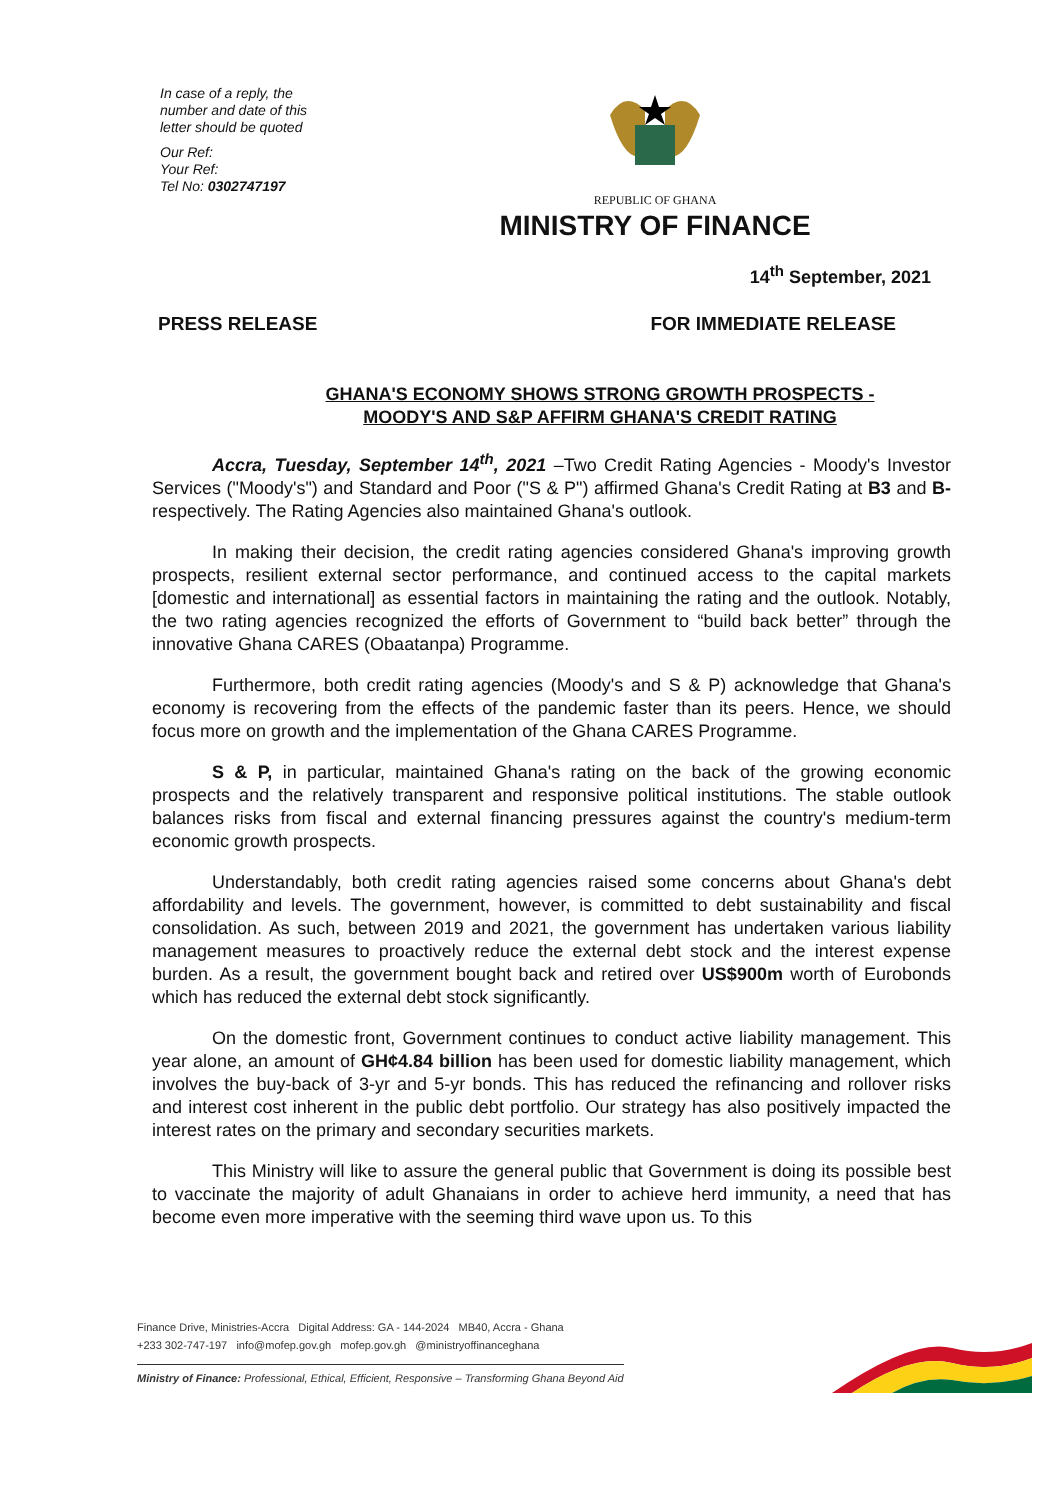In case of a reply, the
number and date of this
letter should be quoted
Our Ref:
Your Ref:
Tel No: 0302747197
REPUBLIC OF GHANA
MINISTRY OF FINANCE
14<sup>th</sup> September, 2021
PRESS RELEASE FOR IMMEDIATE RELEASE
GHANA'S ECONOMY SHOWS STRONG GROWTH PROSPECTS - MOODY'S AND S&P AFFIRM GHANA'S CREDIT RATING
Accra, Tuesday, September 14<sup>th</sup>, 2021 –Two Credit Rating Agencies - Moody's Investor Services ("Moody's") and Standard and Poor ("S & P") affirmed Ghana's Credit Rating at B3 and B- respectively. The Rating Agencies also maintained Ghana's outlook.
In making their decision, the credit rating agencies considered Ghana's improving growth prospects, resilient external sector performance, and continued access to the capital markets [domestic and international] as essential factors in maintaining the rating and the outlook. Notably, the two rating agencies recognized the efforts of Government to “build back better” through the innovative Ghana CARES (Obaatanpa) Programme.
Furthermore, both credit rating agencies (Moody's and S & P) acknowledge that Ghana's economy is recovering from the effects of the pandemic faster than its peers. Hence, we should focus more on growth and the implementation of the Ghana CARES Programme.
S & P, in particular, maintained Ghana's rating on the back of the growing economic prospects and the relatively transparent and responsive political institutions. The stable outlook balances risks from fiscal and external financing pressures against the country's medium-term economic growth prospects.
Understandably, both credit rating agencies raised some concerns about Ghana's debt affordability and levels. The government, however, is committed to debt sustainability and fiscal consolidation. As such, between 2019 and 2021, the government has undertaken various liability management measures to proactively reduce the external debt stock and the interest expense burden. As a result, the government bought back and retired over US$900m worth of Eurobonds which has reduced the external debt stock significantly.
On the domestic front, Government continues to conduct active liability management. This year alone, an amount of GH¢4.84 billion has been used for domestic liability management, which involves the buy-back of 3-yr and 5-yr bonds. This has reduced the refinancing and rollover risks and interest cost inherent in the public debt portfolio. Our strategy has also positively impacted the interest rates on the primary and secondary securities markets.
This Ministry will like to assure the general public that Government is doing its possible best to vaccinate the majority of adult Ghanaians in order to achieve herd immunity, a need that has become even more imperative with the seeming third wave upon us. To this
Finance Drive, Ministries-Accra Digital Address: GA - 144-2024 MB40, Accra - Ghana
+233 302-747-197 info@mofep.gov.gh mofep.gov.gh @ministryoffinanceghana
Ministry of Finance: Professional, Ethical, Efficient, Responsive – Transforming Ghana Beyond Aid